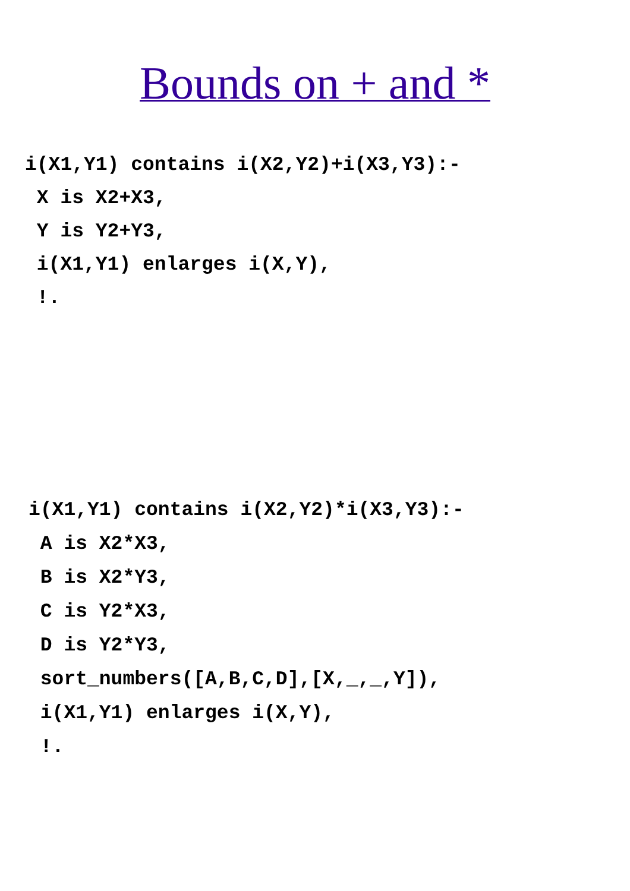Bounds on + and *
i(X1,Y1) contains i(X2,Y2)+i(X3,Y3):-
 X is X2+X3,
 Y is Y2+Y3,
 i(X1,Y1) enlarges i(X,Y),
 !.
i(X1,Y1) contains i(X2,Y2)*i(X3,Y3):-
 A is X2*X3,
 B is X2*Y3,
 C is Y2*X3,
 D is Y2*Y3,
 sort_numbers([A,B,C,D],[X,_,_,Y]),
 i(X1,Y1) enlarges i(X,Y),
 !.